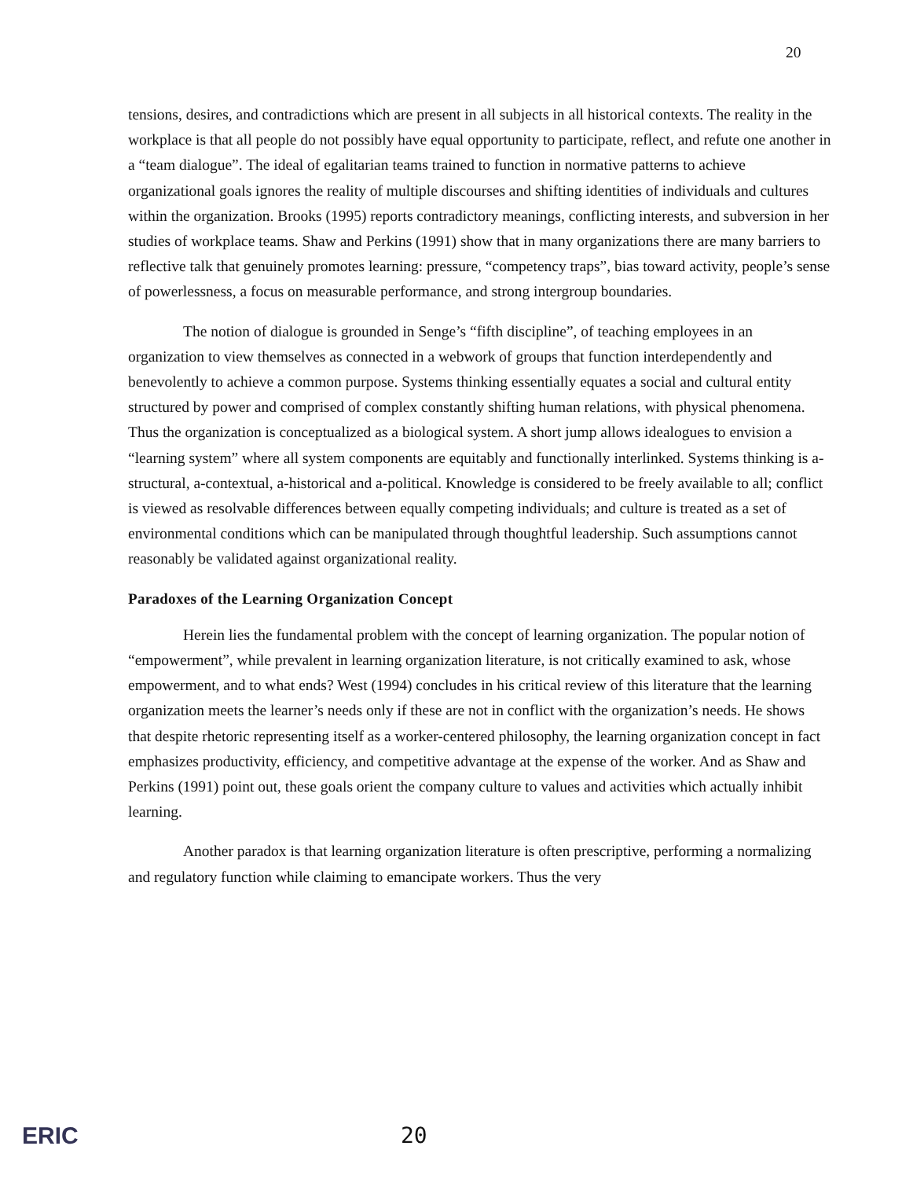20
tensions, desires, and contradictions which are present in all subjects in all historical contexts. The reality in the workplace is that all people do not possibly have equal opportunity to participate, reflect, and refute one another in a “team dialogue”. The ideal of egalitarian teams trained to function in normative patterns to achieve organizational goals ignores the reality of multiple discourses and shifting identities of individuals and cultures within the organization. Brooks (1995) reports contradictory meanings, conflicting interests, and subversion in her studies of workplace teams. Shaw and Perkins (1991) show that in many organizations there are many barriers to reflective talk that genuinely promotes learning: pressure, “competency traps”, bias toward activity, people’s sense of powerlessness, a focus on measurable performance, and strong intergroup boundaries.
The notion of dialogue is grounded in Senge’s “fifth discipline”, of teaching employees in an organization to view themselves as connected in a webwork of groups that function interdependently and benevolently to achieve a common purpose. Systems thinking essentially equates a social and cultural entity structured by power and comprised of complex constantly shifting human relations, with physical phenomena. Thus the organization is conceptualized as a biological system. A short jump allows idealogues to envision a “learning system” where all system components are equitably and functionally interlinked. Systems thinking is a-structural, a-contextual, a-historical and a-political. Knowledge is considered to be freely available to all; conflict is viewed as resolvable differences between equally competing individuals; and culture is treated as a set of environmental conditions which can be manipulated through thoughtful leadership. Such assumptions cannot reasonably be validated against organizational reality.
Paradoxes of the Learning Organization Concept
Herein lies the fundamental problem with the concept of learning organization. The popular notion of “empowerment”, while prevalent in learning organization literature, is not critically examined to ask, whose empowerment, and to what ends? West (1994) concludes in his critical review of this literature that the learning organization meets the learner’s needs only if these are not in conflict with the organization’s needs. He shows that despite rhetoric representing itself as a worker-centered philosophy, the learning organization concept in fact emphasizes productivity, efficiency, and competitive advantage at the expense of the worker. And as Shaw and Perkins (1991) point out, these goals orient the company culture to values and activities which actually inhibit learning.
Another paradox is that learning organization literature is often prescriptive, performing a normalizing and regulatory function while claiming to emancipate workers. Thus the very
ERIC 20